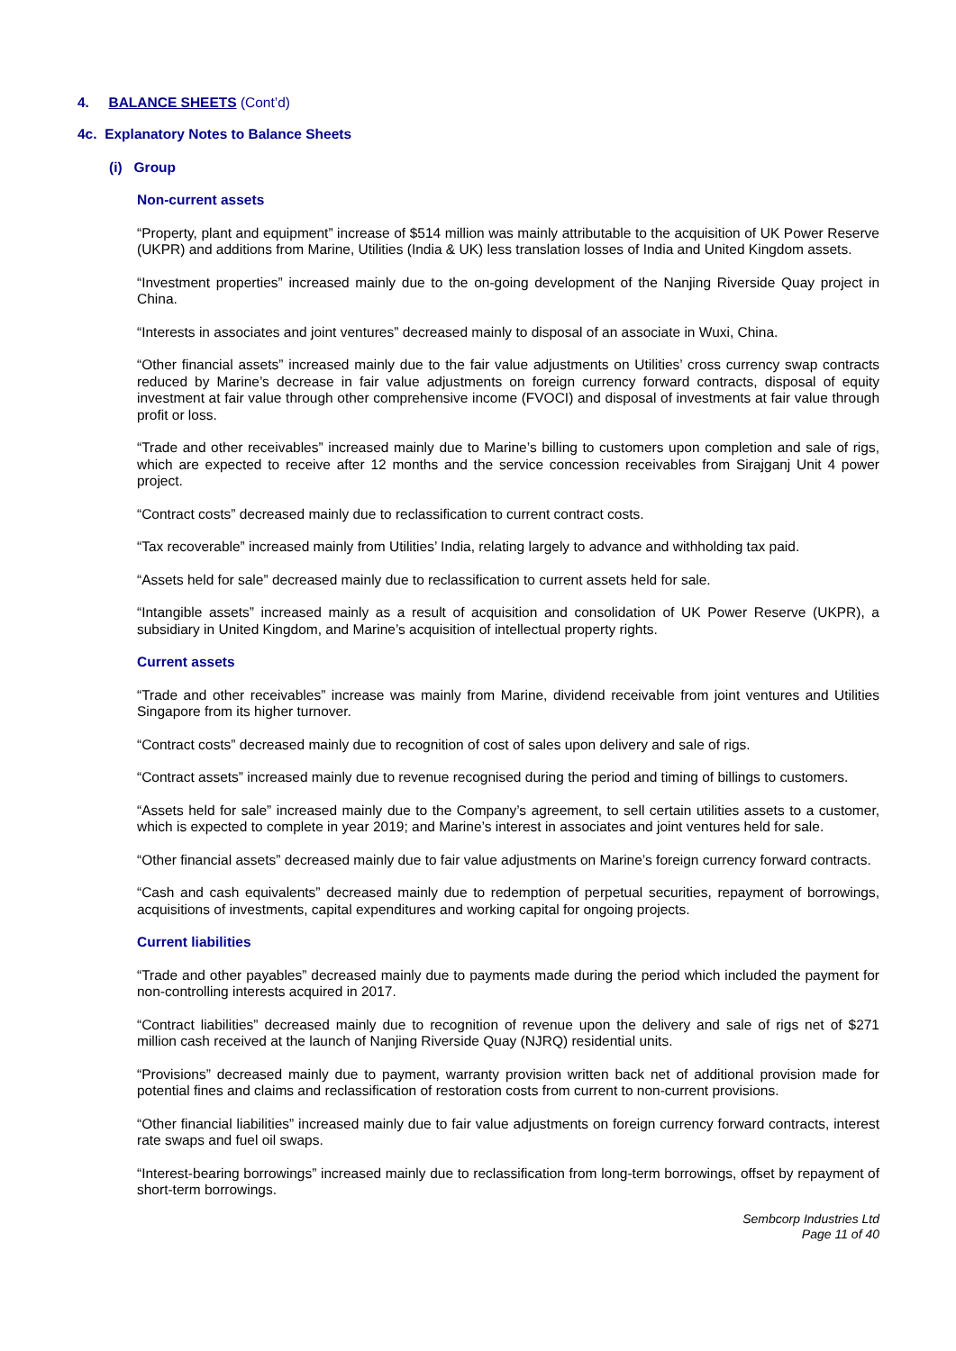4. BALANCE SHEETS (Cont’d)
4c. Explanatory Notes to Balance Sheets
(i) Group
Non-current assets
“Property, plant and equipment” increase of $514 million was mainly attributable to the acquisition of UK Power Reserve (UKPR) and additions from Marine, Utilities (India & UK) less translation losses of India and United Kingdom assets.
“Investment properties” increased mainly due to the on-going development of the Nanjing Riverside Quay project in China.
“Interests in associates and joint ventures” decreased mainly to disposal of an associate in Wuxi, China.
“Other financial assets” increased mainly due to the fair value adjustments on Utilities’ cross currency swap contracts reduced by Marine’s decrease in fair value adjustments on foreign currency forward contracts, disposal of equity investment at fair value through other comprehensive income (FVOCI) and disposal of investments at fair value through profit or loss.
“Trade and other receivables” increased mainly due to Marine’s billing to customers upon completion and sale of rigs, which are expected to receive after 12 months and the service concession receivables from Sirajganj Unit 4 power project.
“Contract costs” decreased mainly due to reclassification to current contract costs.
“Tax recoverable” increased mainly from Utilities’ India, relating largely to advance and withholding tax paid.
“Assets held for sale” decreased mainly due to reclassification to current assets held for sale.
“Intangible assets” increased mainly as a result of acquisition and consolidation of UK Power Reserve (UKPR), a subsidiary in United Kingdom, and Marine’s acquisition of intellectual property rights.
Current assets
“Trade and other receivables” increase was mainly from Marine, dividend receivable from joint ventures and Utilities Singapore from its higher turnover.
“Contract costs” decreased mainly due to recognition of cost of sales upon delivery and sale of rigs.
“Contract assets” increased mainly due to revenue recognised during the period and timing of billings to customers.
“Assets held for sale” increased mainly due to the Company’s agreement, to sell certain utilities assets to a customer, which is expected to complete in year 2019; and Marine’s interest in associates and joint ventures held for sale.
“Other financial assets” decreased mainly due to fair value adjustments on Marine’s foreign currency forward contracts.
“Cash and cash equivalents” decreased mainly due to redemption of perpetual securities, repayment of borrowings, acquisitions of investments, capital expenditures and working capital for ongoing projects.
Current liabilities
“Trade and other payables” decreased mainly due to payments made during the period which included the payment for non-controlling interests acquired in 2017.
“Contract liabilities” decreased mainly due to recognition of revenue upon the delivery and sale of rigs net of $271 million cash received at the launch of Nanjing Riverside Quay (NJRQ) residential units.
“Provisions” decreased mainly due to payment, warranty provision written back net of additional provision made for potential fines and claims and reclassification of restoration costs from current to non-current provisions.
“Other financial liabilities” increased mainly due to fair value adjustments on foreign currency forward contracts, interest rate swaps and fuel oil swaps.
“Interest-bearing borrowings” increased mainly due to reclassification from long-term borrowings, offset by repayment of short-term borrowings.
Sembcorp Industries Ltd
Page 11 of 40